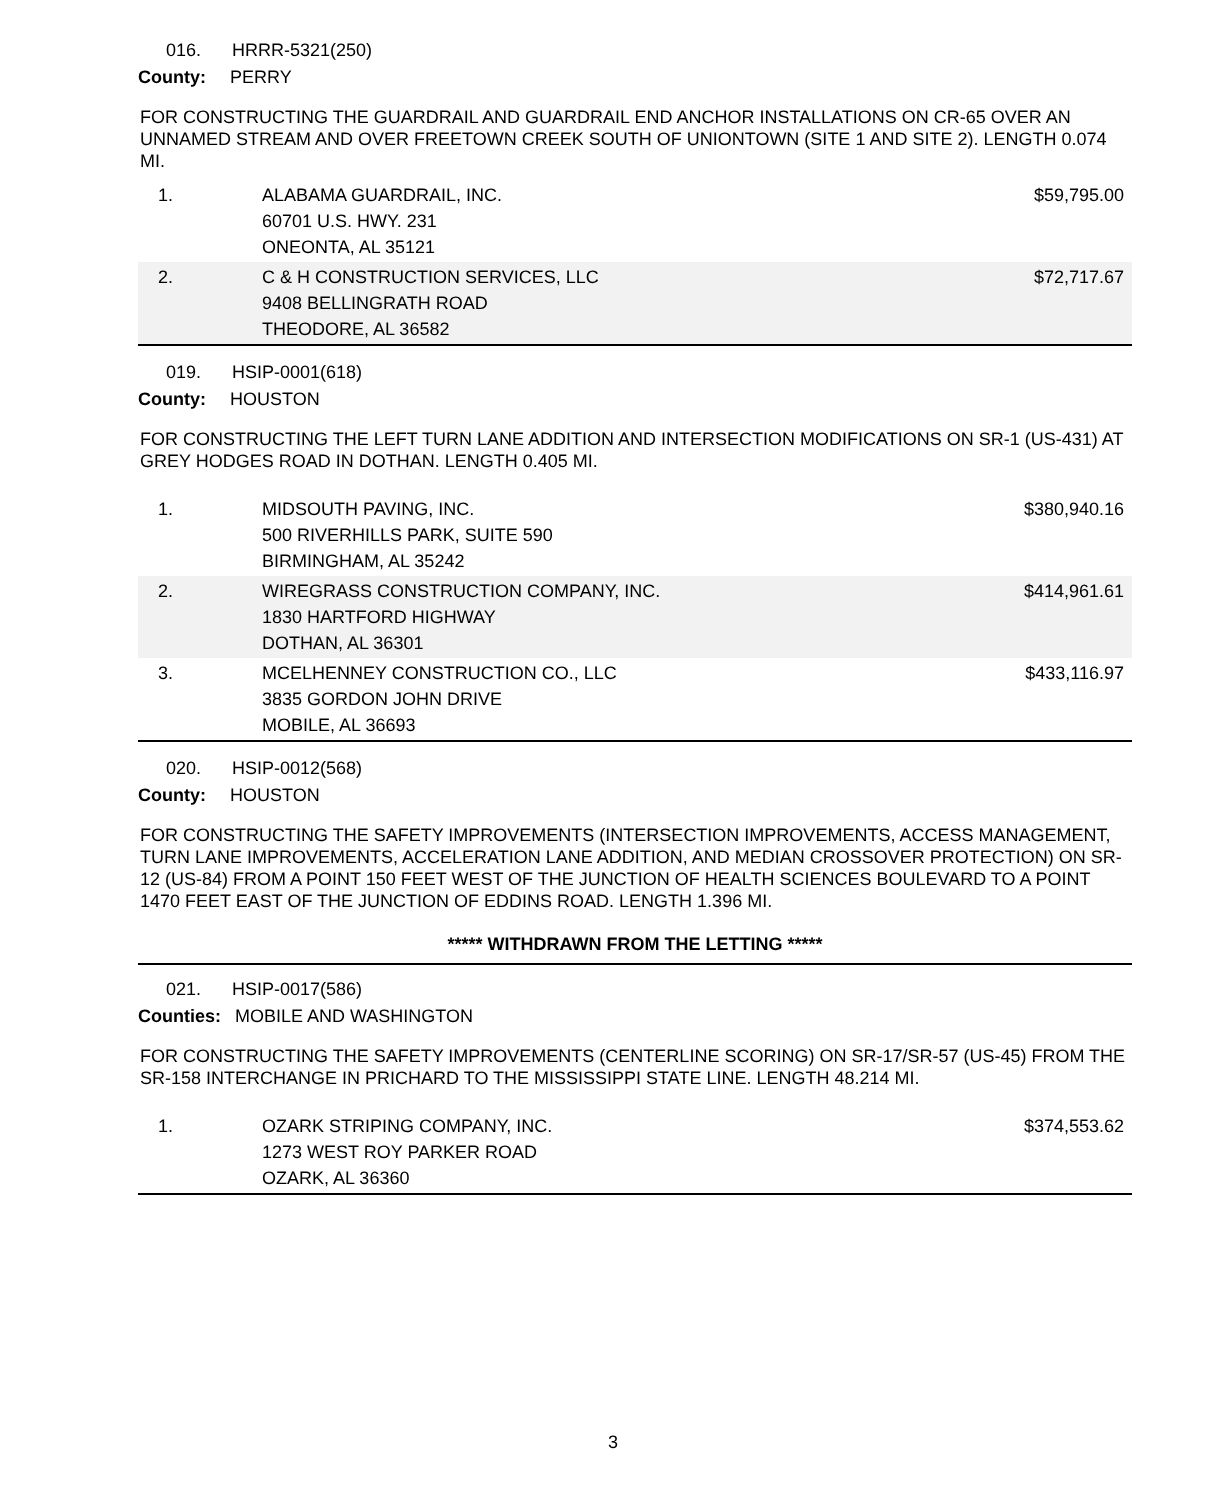016. HRRR-5321(250)
County: PERRY
FOR CONSTRUCTING THE GUARDRAIL AND GUARDRAIL END ANCHOR INSTALLATIONS ON CR-65 OVER AN UNNAMED STREAM AND OVER FREETOWN CREEK SOUTH OF UNIONTOWN (SITE 1 AND SITE 2). LENGTH 0.074 MI.
| 1. | ALABAMA GUARDRAIL, INC. 60701 U.S. HWY. 231 ONEONTA, AL 35121 | $59,795.00 |
| 2. | C & H CONSTRUCTION SERVICES, LLC 9408 BELLINGRATH ROAD THEODORE, AL 36582 | $72,717.67 |
019. HSIP-0001(618)
County: HOUSTON
FOR CONSTRUCTING THE LEFT TURN LANE ADDITION AND INTERSECTION MODIFICATIONS ON SR-1 (US-431) AT GREY HODGES ROAD IN DOTHAN. LENGTH 0.405 MI.
| 1. | MIDSOUTH PAVING, INC. 500 RIVERHILLS PARK, SUITE 590 BIRMINGHAM, AL 35242 | $380,940.16 |
| 2. | WIREGRASS CONSTRUCTION COMPANY, INC. 1830 HARTFORD HIGHWAY DOTHAN, AL 36301 | $414,961.61 |
| 3. | MCELHENNEY CONSTRUCTION CO., LLC 3835 GORDON JOHN DRIVE MOBILE, AL 36693 | $433,116.97 |
020. HSIP-0012(568)
County: HOUSTON
FOR CONSTRUCTING THE SAFETY IMPROVEMENTS (INTERSECTION IMPROVEMENTS, ACCESS MANAGEMENT, TURN LANE IMPROVEMENTS, ACCELERATION LANE ADDITION, AND MEDIAN CROSSOVER PROTECTION) ON SR-12 (US-84) FROM A POINT 150 FEET WEST OF THE JUNCTION OF HEALTH SCIENCES BOULEVARD TO A POINT 1470 FEET EAST OF THE JUNCTION OF EDDINS ROAD. LENGTH 1.396 MI.
***** WITHDRAWN FROM THE LETTING *****
021. HSIP-0017(586)
Counties: MOBILE AND WASHINGTON
FOR CONSTRUCTING THE SAFETY IMPROVEMENTS (CENTERLINE SCORING) ON SR-17/SR-57 (US-45) FROM THE SR-158 INTERCHANGE IN PRICHARD TO THE MISSISSIPPI STATE LINE. LENGTH 48.214 MI.
| 1. | OZARK STRIPING COMPANY, INC. 1273 WEST ROY PARKER ROAD OZARK, AL 36360 | $374,553.62 |
3